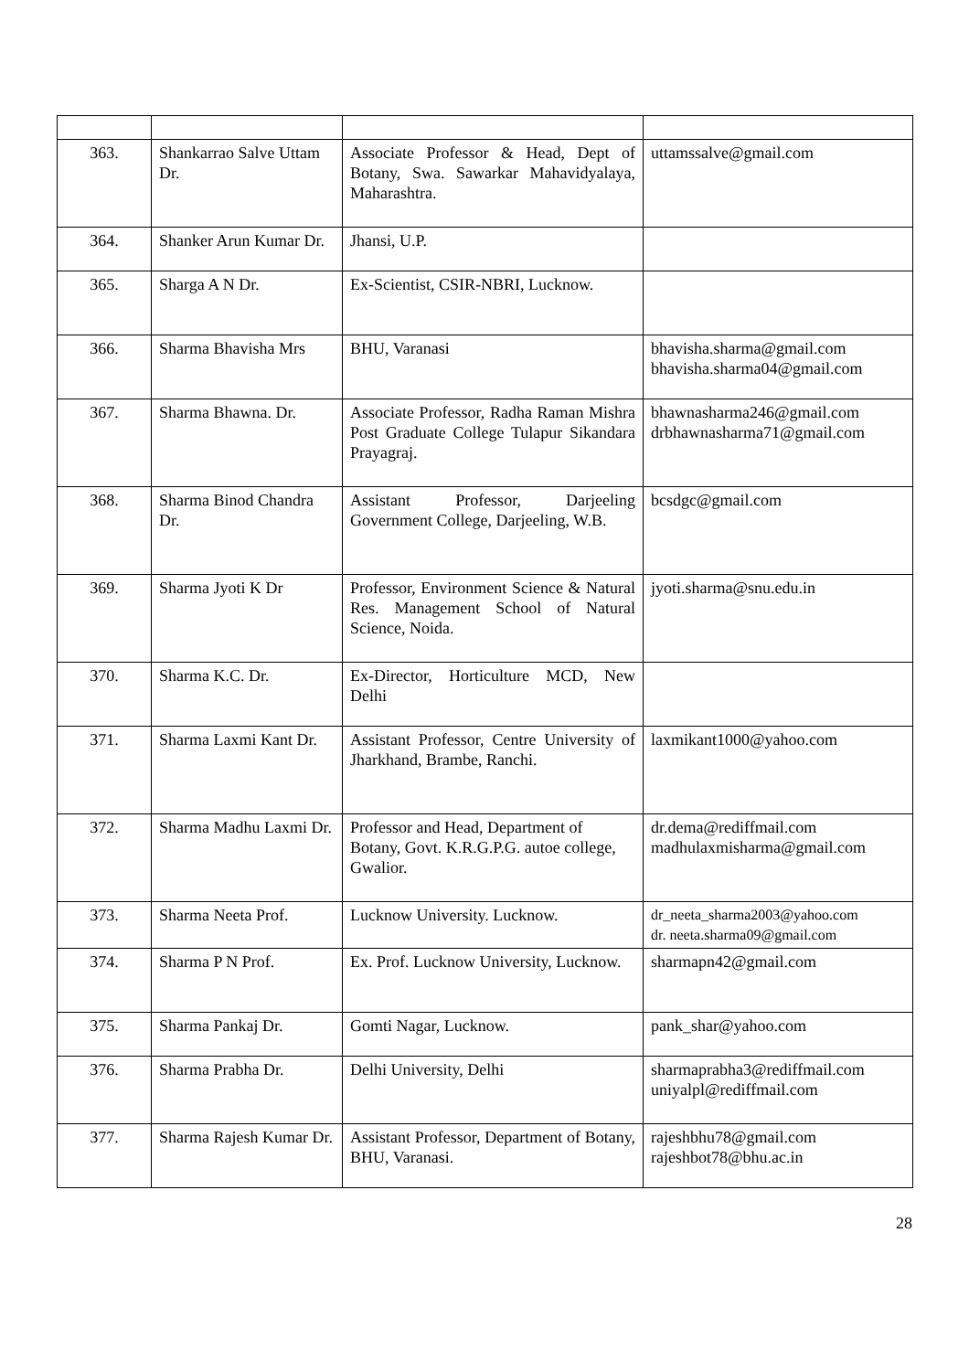| 363. | Shankarrao Salve Uttam Dr. | Associate Professor & Head, Dept of Botany, Swa. Sawarkar Mahavidyalaya, Maharashtra. | uttamssalve@gmail.com |
| 364. | Shanker Arun Kumar Dr. | Jhansi, U.P. | |
| 365. | Sharga A N Dr. | Ex-Scientist, CSIR-NBRI, Lucknow. | |
| 366. | Sharma Bhavisha Mrs | BHU, Varanasi | bhavisha.sharma@gmail.com bhavisha.sharma04@gmail.com |
| 367. | Sharma Bhawna. Dr. | Associate Professor, Radha Raman Mishra Post Graduate College Tulapur Sikandara Prayagraj. | bhawnasharma246@gmail.com drbhawnasharma71@gmail.com |
| 368. | Sharma Binod Chandra Dr. | Assistant Professor, Darjeeling Government College, Darjeeling, W.B. | bcsdgc@gmail.com |
| 369. | Sharma Jyoti K Dr | Professor, Environment Science & Natural Res. Management School of Natural Science, Noida. | jyoti.sharma@snu.edu.in |
| 370. | Sharma K.C. Dr. | Ex-Director, Horticulture MCD, New Delhi | |
| 371. | Sharma Laxmi Kant Dr. | Assistant Professor, Centre University of Jharkhand, Brambe, Ranchi. | laxmikant1000@yahoo.com |
| 372. | Sharma Madhu Laxmi Dr. | Professor and Head, Department of Botany, Govt. K.R.G.P.G. autoe college, Gwalior. | dr.dema@rediffmail.com madhulaxmisharma@gmail.com |
| 373. | Sharma Neeta Prof. | Lucknow University. Lucknow. | dr_neeta_sharma2003@yahoo.com dr. neeta.sharma09@gmail.com |
| 374. | Sharma P N Prof. | Ex. Prof. Lucknow University, Lucknow. | sharmapn42@gmail.com |
| 375. | Sharma Pankaj Dr. | Gomti Nagar, Lucknow. | pank_shar@yahoo.com |
| 376. | Sharma Prabha Dr. | Delhi University, Delhi | sharmaprabha3@rediffmail.com uniyalpl@rediffmail.com |
| 377. | Sharma Rajesh Kumar Dr. | Assistant Professor, Department of Botany, BHU, Varanasi. | rajeshbhu78@gmail.com rajeshbot78@bhu.ac.in |
28